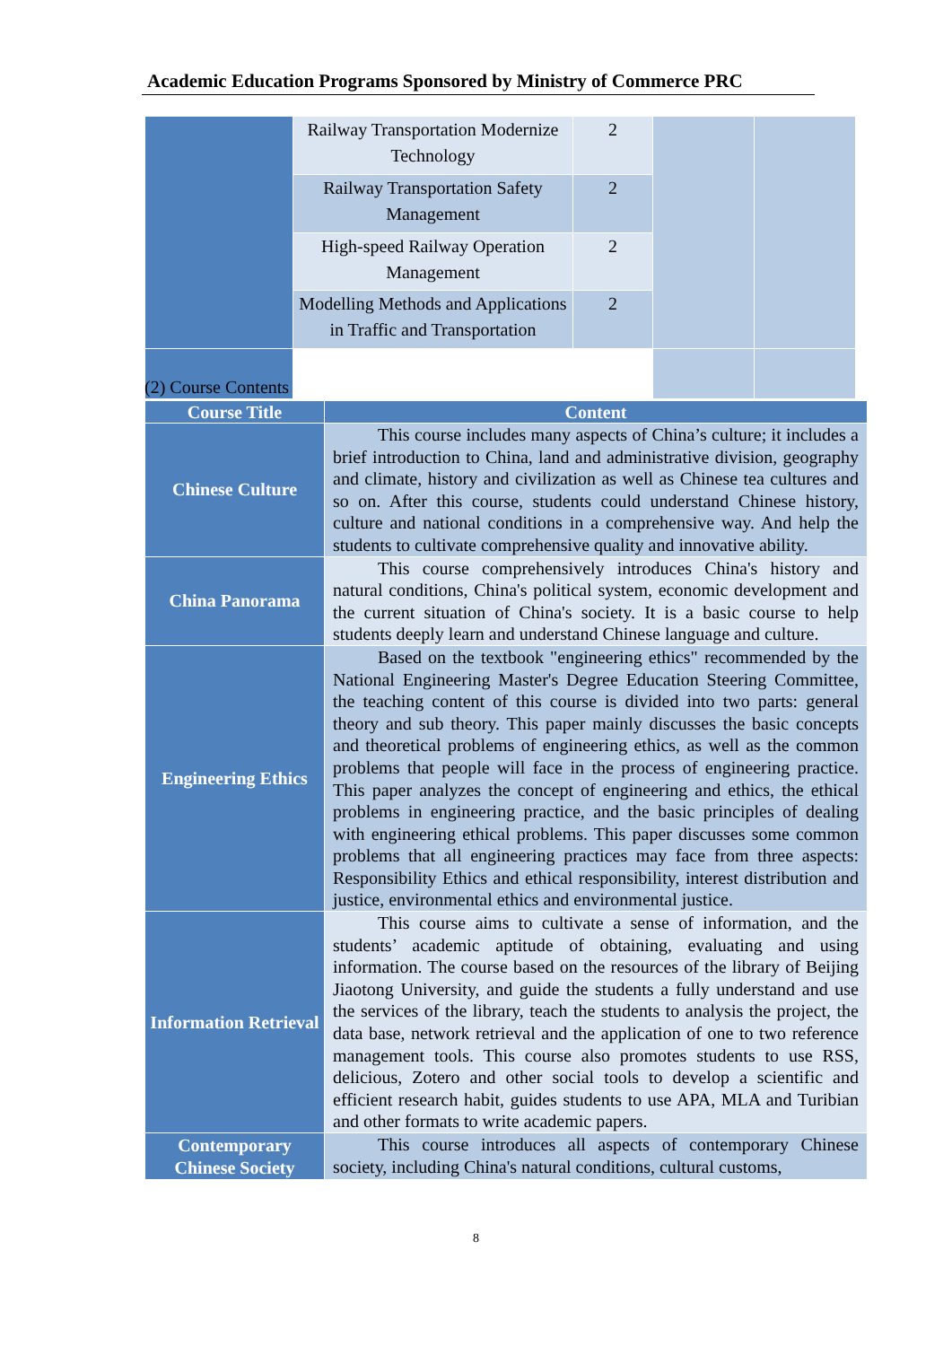Academic Education Programs Sponsored by Ministry of Commerce PRC
| | Railway Transportation Modernize Technology | 2 | | |
| | Railway Transportation Safety Management | 2 | | |
| | High-speed Railway Operation Management | 2 | | |
| | Modelling Methods and Applications in Traffic and Transportation | 2 | | |
(2) Course Contents
| Course Title | Content |
| --- | --- |
| Chinese Culture | This course includes many aspects of China’s culture; it includes a brief introduction to China, land and administrative division, geography and climate, history and civilization as well as Chinese tea cultures and so on. After this course, students could understand Chinese history, culture and national conditions in a comprehensive way. And help the students to cultivate comprehensive quality and innovative ability. |
| China Panorama | This course comprehensively introduces China's history and natural conditions, China's political system, economic development and the current situation of China's society. It is a basic course to help students deeply learn and understand Chinese language and culture. |
| Engineering Ethics | Based on the textbook "engineering ethics" recommended by the National Engineering Master's Degree Education Steering Committee, the teaching content of this course is divided into two parts: general theory and sub theory. This paper mainly discusses the basic concepts and theoretical problems of engineering ethics, as well as the common problems that people will face in the process of engineering practice. This paper analyzes the concept of engineering and ethics, the ethical problems in engineering practice, and the basic principles of dealing with engineering ethical problems. This paper discusses some common problems that all engineering practices may face from three aspects: Responsibility Ethics and ethical responsibility, interest distribution and justice, environmental ethics and environmental justice. |
| Information Retrieval | This course aims to cultivate a sense of information, and the students’ academic aptitude of obtaining, evaluating and using information. The course based on the resources of the library of Beijing Jiaotong University, and guide the students a fully understand and use the services of the library, teach the students to analysis the project, the data base, network retrieval and the application of one to two reference management tools. This course also promotes students to use RSS, delicious, Zotero and other social tools to develop a scientific and efficient research habit, guides students to use APA, MLA and Turibian and other formats to write academic papers. |
| Contemporary Chinese Society | This course introduces all aspects of contemporary Chinese society, including China's natural conditions, cultural customs, |
8